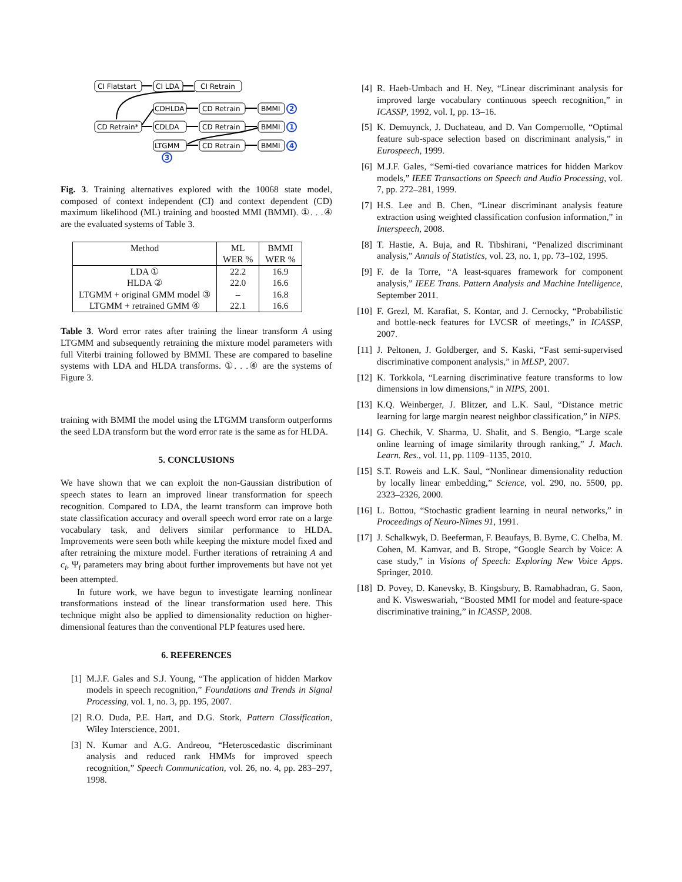CI Flatstart
CI LDA
CI Retrain
CDHLDA
CD Retrain
BMMI
CD Retrain*
CDLDA
CD Retrain
BMMI
LTGMM
CD Retrain
BMMI
2
1
4
3
Fig. 3. Training alternatives explored with the 10068 state model, composed of context independent (CI) and context dependent (CD) maximum likelihood (ML) training and boosted MMI (BMMI). ①. . .④ are the evaluated systems of Table 3.
| Method | ML WER % | BMMI WER % |
| --- | --- | --- |
| LDA ① HLDA ② LTGMM + original GMM model ③ LTGMM + retrained GMM ④ | 22.2 22.0 – 22.1 | 16.9 16.6 16.8 16.6 |
Table 3. Word error rates after training the linear transform A using LTGMM and subsequently retraining the mixture model parameters with full Viterbi training followed by BMMI. These are compared to baseline systems with LDA and HLDA transforms. ①. . .④ are the systems of Figure 3.
training with BMMI the model using the LTGMM transform outperforms the seed LDA transform but the word error rate is the same as for HLDA.
5. CONCLUSIONS
We have shown that we can exploit the non-Gaussian distribution of speech states to learn an improved linear transformation for speech recognition. Compared to LDA, the learnt transform can improve both state classification accuracy and overall speech word error rate on a large vocabulary task, and delivers similar performance to HLDA. Improvements were seen both while keeping the mixture model fixed and after retraining the mixture model. Further iterations of retraining A and c<sub>i</sub>, Ψ<sub>i</sub> parameters may bring about further improvements but have not yet been attempted.
In future work, we have begun to investigate learning nonlinear transformations instead of the linear transformation used here. This technique might also be applied to dimensionality reduction on higher-dimensional features than the conventional PLP features used here.
6. REFERENCES
[1] M.J.F. Gales and S.J. Young, “The application of hidden Markov models in speech recognition,” Foundations and Trends in Signal Processing, vol. 1, no. 3, pp. 195, 2007.
[2] R.O. Duda, P.E. Hart, and D.G. Stork, Pattern Classification, Wiley Interscience, 2001.
[3] N. Kumar and A.G. Andreou, “Heteroscedastic discriminant analysis and reduced rank HMMs for improved speech recognition,” Speech Communication, vol. 26, no. 4, pp. 283–297, 1998.
[4] R. Haeb-Umbach and H. Ney, “Linear discriminant analysis for improved large vocabulary continuous speech recognition,” in ICASSP, 1992, vol. I, pp. 13–16.
[5] K. Demuynck, J. Duchateau, and D. Van Compernolle, “Optimal feature sub-space selection based on discriminant analysis,” in Eurospeech, 1999.
[6] M.J.F. Gales, “Semi-tied covariance matrices for hidden Markov models,” IEEE Transactions on Speech and Audio Processing, vol. 7, pp. 272–281, 1999.
[7] H.S. Lee and B. Chen, “Linear discriminant analysis feature extraction using weighted classification confusion information,” in Interspeech, 2008.
[8] T. Hastie, A. Buja, and R. Tibshirani, “Penalized discriminant analysis,” Annals of Statistics, vol. 23, no. 1, pp. 73–102, 1995.
[9] F. de la Torre, “A least-squares framework for component analysis,” IEEE Trans. Pattern Analysis and Machine Intelligence, September 2011.
[10] F. Grezl, M. Karafiat, S. Kontar, and J. Cernocky, “Probabilistic and bottle-neck features for LVCSR of meetings,” in ICASSP, 2007.
[11] J. Peltonen, J. Goldberger, and S. Kaski, “Fast semi-supervised discriminative component analysis,” in MLSP, 2007.
[12] K. Torkkola, “Learning discriminative feature transforms to low dimensions in low dimensions,” in NIPS, 2001.
[13] K.Q. Weinberger, J. Blitzer, and L.K. Saul, “Distance metric learning for large margin nearest neighbor classification,” in NIPS.
[14] G. Chechik, V. Sharma, U. Shalit, and S. Bengio, “Large scale online learning of image similarity through ranking,” J. Mach. Learn. Res., vol. 11, pp. 1109–1135, 2010.
[15] S.T. Roweis and L.K. Saul, “Nonlinear dimensionality reduction by locally linear embedding,” Science, vol. 290, no. 5500, pp. 2323–2326, 2000.
[16] L. Bottou, “Stochastic gradient learning in neural networks,” in Proceedings of Neuro-Nîmes 91, 1991.
[17] J. Schalkwyk, D. Beeferman, F. Beaufays, B. Byrne, C. Chelba, M. Cohen, M. Kamvar, and B. Strope, “Google Search by Voice: A case study,” in Visions of Speech: Exploring New Voice Apps. Springer, 2010.
[18] D. Povey, D. Kanevsky, B. Kingsbury, B. Ramabhadran, G. Saon, and K. Visweswariah, “Boosted MMI for model and feature-space discriminative training,” in ICASSP, 2008.